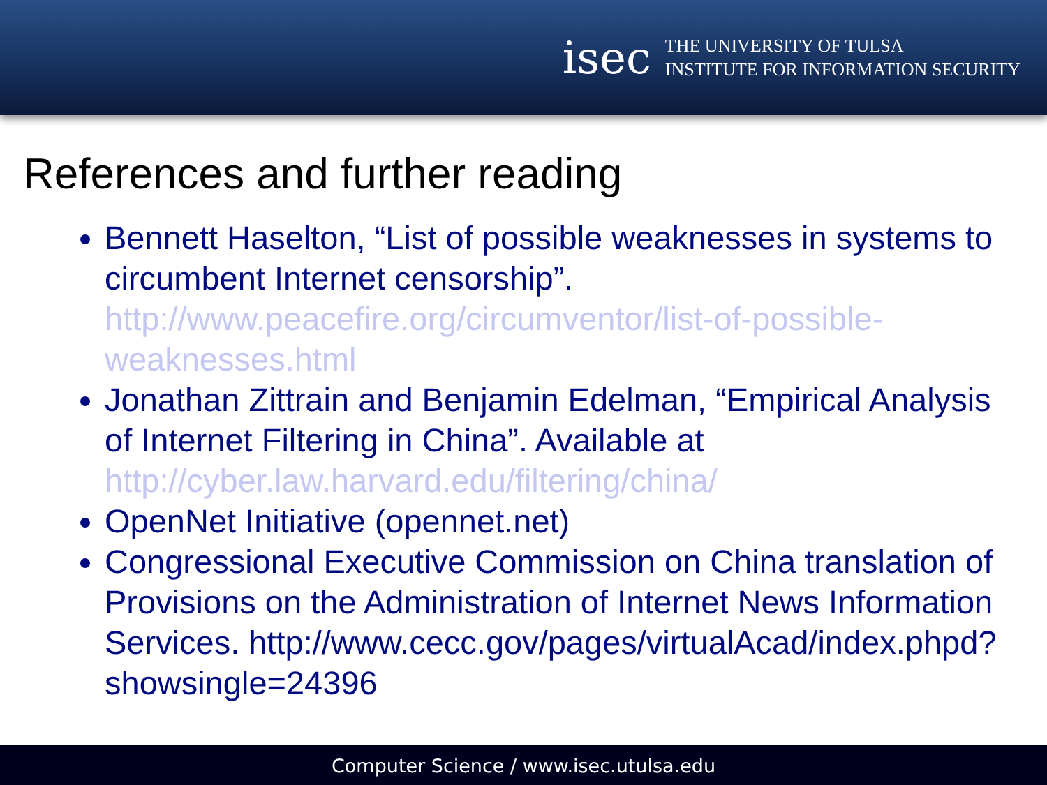isec
THE UNIVERSITY OF TULSA
INSTITUTE FOR INFORMATION SECURITY
References and further reading
Bennett Haselton, “List of possible weaknesses in systems to circumbent Internet censorship”. http://www.peacefire.org/circumventor/list-of-possible-weaknesses.html
Jonathan Zittrain and Benjamin Edelman, “Empirical Analysis of Internet Filtering in China”. Available at http://cyber.law.harvard.edu/filtering/china/
OpenNet Initiative (opennet.net)
Congressional Executive Commission on China translation of Provisions on the Administration of Internet News Information Services. http://www.cecc.gov/pages/virtualAcad/index.phpd?showsingle=24396
Computer Science / www.isec.utulsa.edu